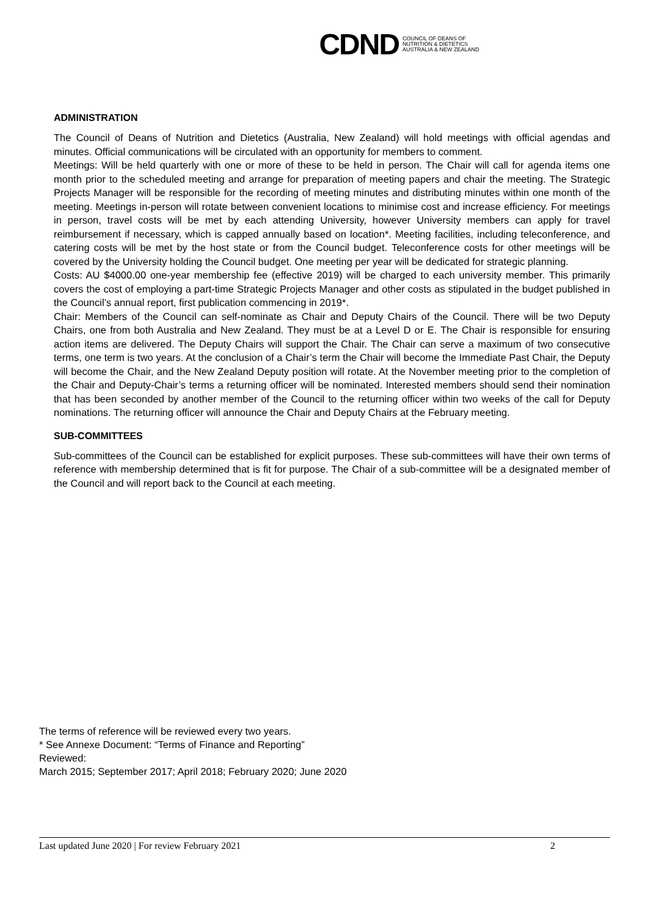CDND COUNCIL OF DEANS OF
NUTRITION & DIETETICS
AUSTRALIA & NEW ZEALAND
ADMINISTRATION
The Council of Deans of Nutrition and Dietetics (Australia, New Zealand) will hold meetings with official agendas and minutes. Official communications will be circulated with an opportunity for members to comment.
Meetings: Will be held quarterly with one or more of these to be held in person. The Chair will call for agenda items one month prior to the scheduled meeting and arrange for preparation of meeting papers and chair the meeting. The Strategic Projects Manager will be responsible for the recording of meeting minutes and distributing minutes within one month of the meeting. Meetings in-person will rotate between convenient locations to minimise cost and increase efficiency. For meetings in person, travel costs will be met by each attending University, however University members can apply for travel reimbursement if necessary, which is capped annually based on location*. Meeting facilities, including teleconference, and catering costs will be met by the host state or from the Council budget. Teleconference costs for other meetings will be covered by the University holding the Council budget. One meeting per year will be dedicated for strategic planning.
Costs: AU $4000.00 one-year membership fee (effective 2019) will be charged to each university member. This primarily covers the cost of employing a part-time Strategic Projects Manager and other costs as stipulated in the budget published in the Council’s annual report, first publication commencing in 2019*.
Chair: Members of the Council can self-nominate as Chair and Deputy Chairs of the Council. There will be two Deputy Chairs, one from both Australia and New Zealand. They must be at a Level D or E. The Chair is responsible for ensuring action items are delivered. The Deputy Chairs will support the Chair. The Chair can serve a maximum of two consecutive terms, one term is two years. At the conclusion of a Chair’s term the Chair will become the Immediate Past Chair, the Deputy will become the Chair, and the New Zealand Deputy position will rotate. At the November meeting prior to the completion of the Chair and Deputy-Chair’s terms a returning officer will be nominated. Interested members should send their nomination that has been seconded by another member of the Council to the returning officer within two weeks of the call for Deputy nominations. The returning officer will announce the Chair and Deputy Chairs at the February meeting.
SUB-COMMITTEES
Sub-committees of the Council can be established for explicit purposes. These sub-committees will have their own terms of reference with membership determined that is fit for purpose. The Chair of a sub-committee will be a designated member of the Council and will report back to the Council at each meeting.
The terms of reference will be reviewed every two years.
* See Annexe Document: “Terms of Finance and Reporting”
Reviewed:
March 2015; September 2017; April 2018; February 2020; June 2020
Last updated June 2020 | For review February 2021 2